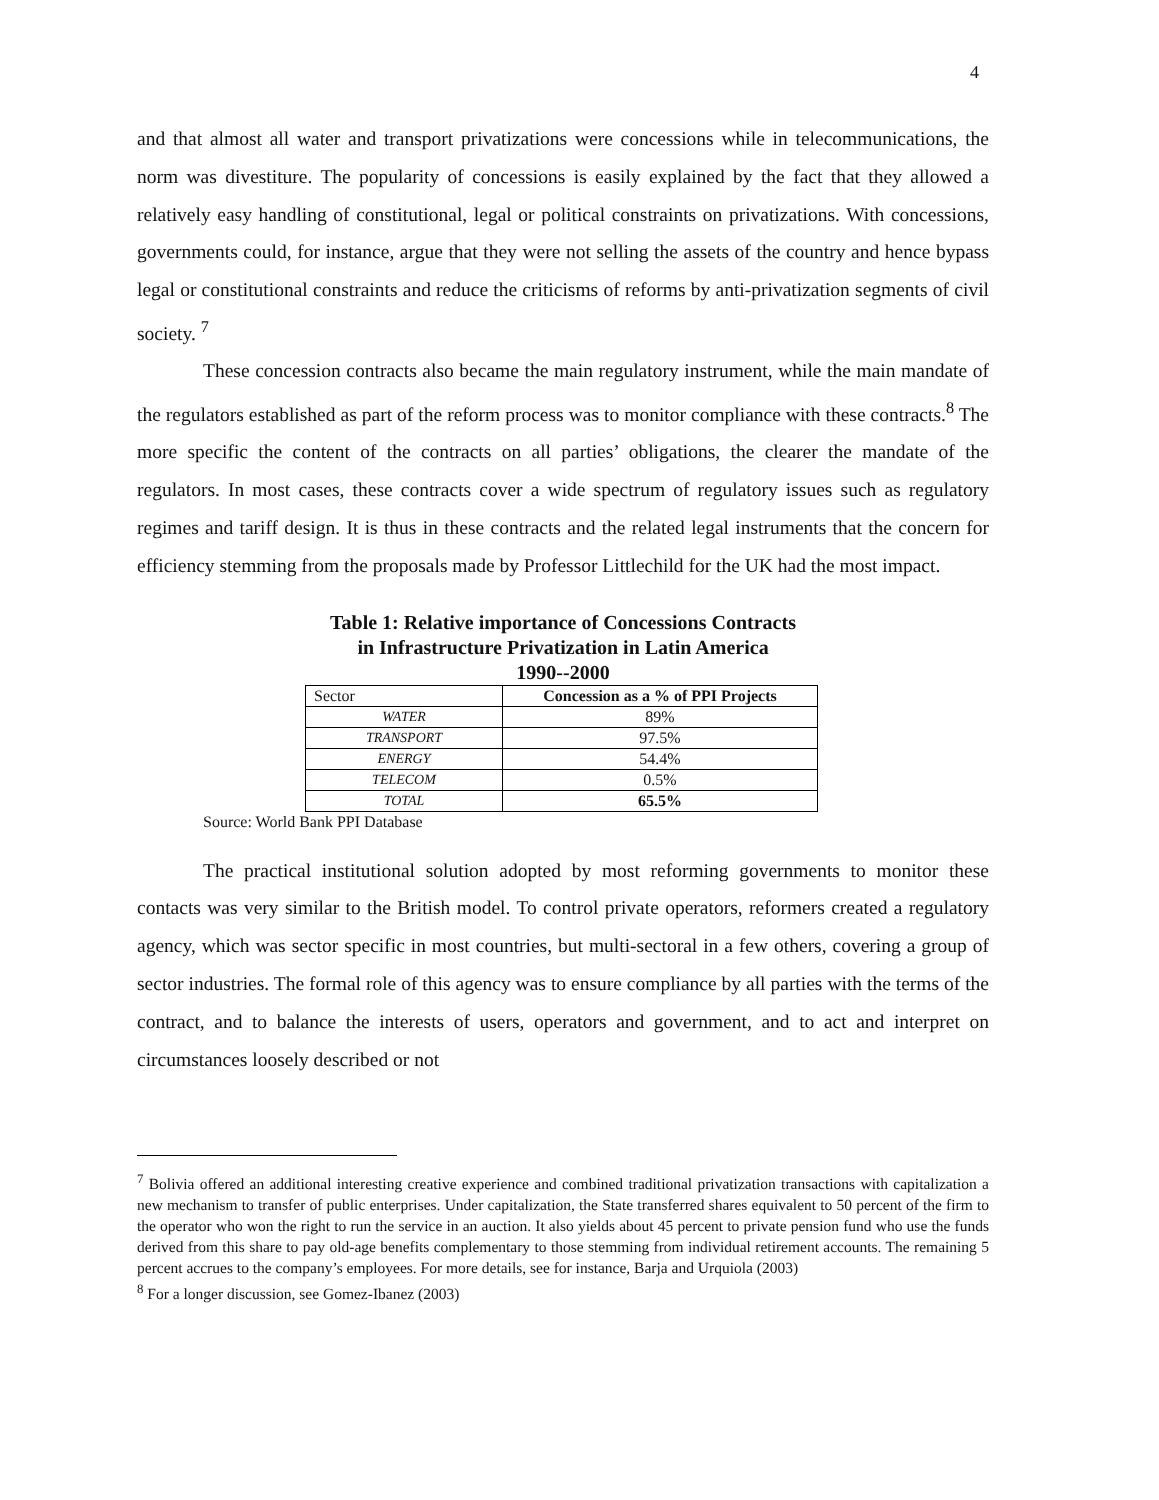4
and that almost all water and transport privatizations were concessions while in telecommunications, the norm was divestiture. The popularity of concessions is easily explained by the fact that they allowed a relatively easy handling of constitutional, legal or political constraints on privatizations. With concessions, governments could, for instance, argue that they were not selling the assets of the country and hence bypass legal or constitutional constraints and reduce the criticisms of reforms by anti-privatization segments of civil society. <sup>7</sup>
These concession contracts also became the main regulatory instrument, while the main mandate of the regulators established as part of the reform process was to monitor compliance with these contracts.<sup>8</sup> The more specific the content of the contracts on all parties’ obligations, the clearer the mandate of the regulators. In most cases, these contracts cover a wide spectrum of regulatory issues such as regulatory regimes and tariff design. It is thus in these contracts and the related legal instruments that the concern for efficiency stemming from the proposals made by Professor Littlechild for the UK had the most impact.
Table 1: Relative importance of Concessions Contracts
in Infrastructure Privatization in Latin America
1990--2000
| Sector | Concession as a % of PPI Projects |
| --- | --- |
| WATER | 89% |
| TRANSPORT | 97.5% |
| ENERGY | 54.4% |
| TELECOM | 0.5% |
| TOTAL | 65.5% |
Source: World Bank PPI Database
The practical institutional solution adopted by most reforming governments to monitor these contacts was very similar to the British model. To control private operators, reformers created a regulatory agency, which was sector specific in most countries, but multi-sectoral in a few others, covering a group of sector industries. The formal role of this agency was to ensure compliance by all parties with the terms of the contract, and to balance the interests of users, operators and government, and to act and interpret on circumstances loosely described or not
<sup>7</sup> Bolivia offered an additional interesting creative experience and combined traditional privatization transactions with capitalization a new mechanism to transfer of public enterprises. Under capitalization, the State transferred shares equivalent to 50 percent of the firm to the operator who won the right to run the service in an auction. It also yields about 45 percent to private pension fund who use the funds derived from this share to pay old-age benefits complementary to those stemming from individual retirement accounts. The remaining 5 percent accrues to the company’s employees. For more details, see for instance, Barja and Urquiola (2003)
<sup>8</sup> For a longer discussion, see Gomez-Ibanez (2003)